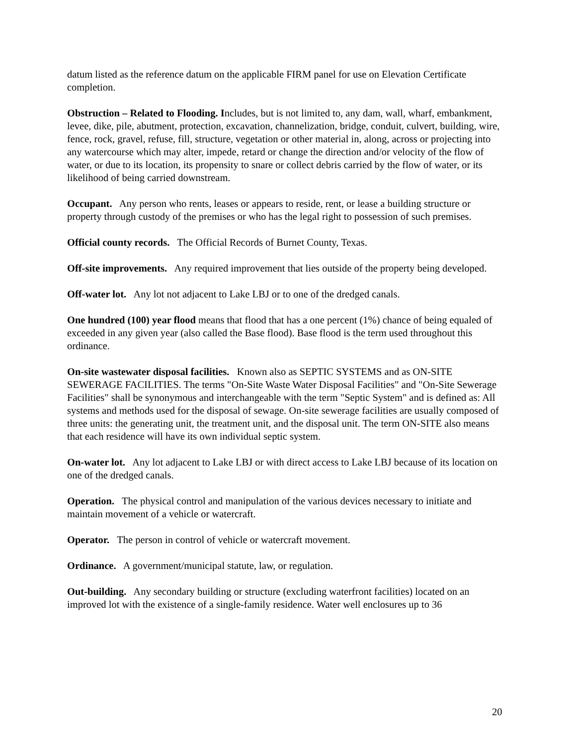datum listed as the reference datum on the applicable FIRM panel for use on Elevation Certificate completion.
Obstruction – Related to Flooding. Includes, but is not limited to, any dam, wall, wharf, embankment, levee, dike, pile, abutment, protection, excavation, channelization, bridge, conduit, culvert, building, wire, fence, rock, gravel, refuse, fill, structure, vegetation or other material in, along, across or projecting into any watercourse which may alter, impede, retard or change the direction and/or velocity of the flow of water, or due to its location, its propensity to snare or collect debris carried by the flow of water, or its likelihood of being carried downstream.
Occupant. Any person who rents, leases or appears to reside, rent, or lease a building structure or property through custody of the premises or who has the legal right to possession of such premises.
Official county records. The Official Records of Burnet County, Texas.
Off-site improvements. Any required improvement that lies outside of the property being developed.
Off-water lot. Any lot not adjacent to Lake LBJ or to one of the dredged canals.
One hundred (100) year flood means that flood that has a one percent (1%) chance of being equaled of exceeded in any given year (also called the Base flood). Base flood is the term used throughout this ordinance.
On-site wastewater disposal facilities. Known also as SEPTIC SYSTEMS and as ON-SITE SEWERAGE FACILITIES. The terms "On-Site Waste Water Disposal Facilities" and "On-Site Sewerage Facilities" shall be synonymous and interchangeable with the term "Septic System" and is defined as: All systems and methods used for the disposal of sewage. On-site sewerage facilities are usually composed of three units: the generating unit, the treatment unit, and the disposal unit. The term ON-SITE also means that each residence will have its own individual septic system.
On-water lot. Any lot adjacent to Lake LBJ or with direct access to Lake LBJ because of its location on one of the dredged canals.
Operation. The physical control and manipulation of the various devices necessary to initiate and maintain movement of a vehicle or watercraft.
Operator. The person in control of vehicle or watercraft movement.
Ordinance. A government/municipal statute, law, or regulation.
Out-building. Any secondary building or structure (excluding waterfront facilities) located on an improved lot with the existence of a single-family residence. Water well enclosures up to 36
20